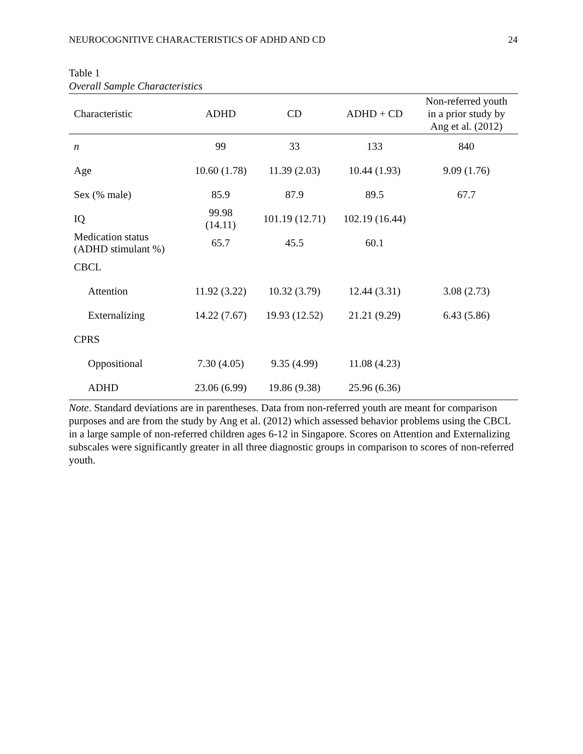NEUROCOGNITIVE CHARACTERISTICS OF ADHD AND CD 24
Table 1
Overall Sample Characteristics
| Characteristic | ADHD | CD | ADHD + CD | Non-referred youth in a prior study by Ang et al. (2012) |
| --- | --- | --- | --- | --- |
| n | 99 | 33 | 133 | 840 |
| Age | 10.60 (1.78) | 11.39 (2.03) | 10.44 (1.93) | 9.09 (1.76) |
| Sex (% male) | 85.9 | 87.9 | 89.5 | 67.7 |
| IQ | 99.98 (14.11) | 101.19 (12.71) | 102.19 (16.44) | |
| Medication status (ADHD stimulant %) | 65.7 | 45.5 | 60.1 | |
| CBCL | | | | |
| Attention | 11.92 (3.22) | 10.32 (3.79) | 12.44 (3.31) | 3.08 (2.73) |
| Externalizing | 14.22 (7.67) | 19.93 (12.52) | 21.21 (9.29) | 6.43 (5.86) |
| CPRS | | | | |
| Oppositional | 7.30 (4.05) | 9.35 (4.99) | 11.08 (4.23) | |
| ADHD | 23.06 (6.99) | 19.86 (9.38) | 25.96 (6.36) | |
Note. Standard deviations are in parentheses. Data from non-referred youth are meant for comparison purposes and are from the study by Ang et al. (2012) which assessed behavior problems using the CBCL in a large sample of non-referred children ages 6-12 in Singapore. Scores on Attention and Externalizing subscales were significantly greater in all three diagnostic groups in comparison to scores of non-referred youth.